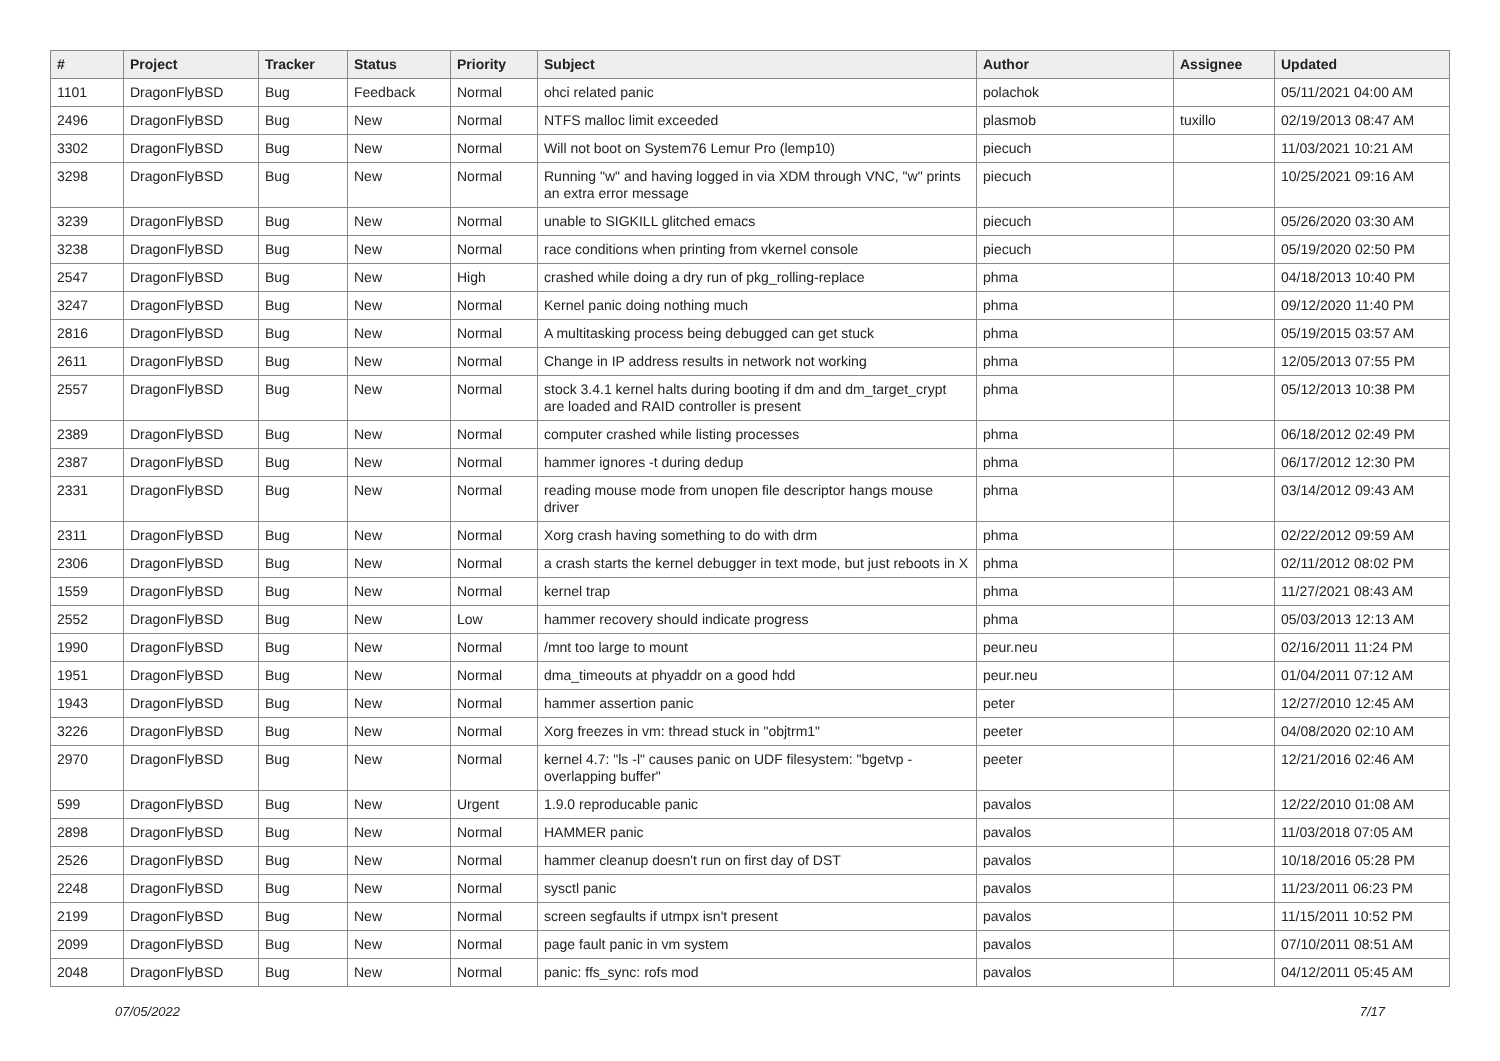| # | Project | Tracker | Status | Priority | Subject | Author | Assignee | Updated |
| --- | --- | --- | --- | --- | --- | --- | --- | --- |
| 1101 | DragonFlyBSD | Bug | Feedback | Normal | ohci related panic | polachok | | 05/11/2021 04:00 AM |
| 2496 | DragonFlyBSD | Bug | New | Normal | NTFS malloc limit exceeded | plasmob | tuxillo | 02/19/2013 08:47 AM |
| 3302 | DragonFlyBSD | Bug | New | Normal | Will not boot on System76 Lemur Pro (lemp10) | piecuch | | 11/03/2021 10:21 AM |
| 3298 | DragonFlyBSD | Bug | New | Normal | Running "w" and having logged in via XDM through VNC, "w" prints an extra error message | piecuch | | 10/25/2021 09:16 AM |
| 3239 | DragonFlyBSD | Bug | New | Normal | unable to SIGKILL glitched emacs | piecuch | | 05/26/2020 03:30 AM |
| 3238 | DragonFlyBSD | Bug | New | Normal | race conditions when printing from vkernel console | piecuch | | 05/19/2020 02:50 PM |
| 2547 | DragonFlyBSD | Bug | New | High | crashed while doing a dry run of pkg_rolling-replace | phma | | 04/18/2013 10:40 PM |
| 3247 | DragonFlyBSD | Bug | New | Normal | Kernel panic doing nothing much | phma | | 09/12/2020 11:40 PM |
| 2816 | DragonFlyBSD | Bug | New | Normal | A multitasking process being debugged can get stuck | phma | | 05/19/2015 03:57 AM |
| 2611 | DragonFlyBSD | Bug | New | Normal | Change in IP address results in network not working | phma | | 12/05/2013 07:55 PM |
| 2557 | DragonFlyBSD | Bug | New | Normal | stock 3.4.1 kernel halts during booting if dm and dm_target_crypt are loaded and RAID controller is present | phma | | 05/12/2013 10:38 PM |
| 2389 | DragonFlyBSD | Bug | New | Normal | computer crashed while listing processes | phma | | 06/18/2012 02:49 PM |
| 2387 | DragonFlyBSD | Bug | New | Normal | hammer ignores -t during dedup | phma | | 06/17/2012 12:30 PM |
| 2331 | DragonFlyBSD | Bug | New | Normal | reading mouse mode from unopen file descriptor hangs mouse driver | phma | | 03/14/2012 09:43 AM |
| 2311 | DragonFlyBSD | Bug | New | Normal | Xorg crash having something to do with drm | phma | | 02/22/2012 09:59 AM |
| 2306 | DragonFlyBSD | Bug | New | Normal | a crash starts the kernel debugger in text mode, but just reboots in X | phma | | 02/11/2012 08:02 PM |
| 1559 | DragonFlyBSD | Bug | New | Normal | kernel trap | phma | | 11/27/2021 08:43 AM |
| 2552 | DragonFlyBSD | Bug | New | Low | hammer recovery should indicate progress | phma | | 05/03/2013 12:13 AM |
| 1990 | DragonFlyBSD | Bug | New | Normal | /mnt too large to mount | peur.neu | | 02/16/2011 11:24 PM |
| 1951 | DragonFlyBSD | Bug | New | Normal | dma_timeouts at phyaddr on a good hdd | peur.neu | | 01/04/2011 07:12 AM |
| 1943 | DragonFlyBSD | Bug | New | Normal | hammer assertion panic | peter | | 12/27/2010 12:45 AM |
| 3226 | DragonFlyBSD | Bug | New | Normal | Xorg freezes in vm: thread stuck in "objtrm1" | peeter | | 04/08/2020 02:10 AM |
| 2970 | DragonFlyBSD | Bug | New | Normal | kernel 4.7: "ls -l" causes panic on UDF filesystem: "bgetvp - overlapping buffer" | peeter | | 12/21/2016 02:46 AM |
| 599 | DragonFlyBSD | Bug | New | Urgent | 1.9.0 reproducable panic | pavalos | | 12/22/2010 01:08 AM |
| 2898 | DragonFlyBSD | Bug | New | Normal | HAMMER panic | pavalos | | 11/03/2018 07:05 AM |
| 2526 | DragonFlyBSD | Bug | New | Normal | hammer cleanup doesn't run on first day of DST | pavalos | | 10/18/2016 05:28 PM |
| 2248 | DragonFlyBSD | Bug | New | Normal | sysctl panic | pavalos | | 11/23/2011 06:23 PM |
| 2199 | DragonFlyBSD | Bug | New | Normal | screen segfaults if utmpx isn't present | pavalos | | 11/15/2011 10:52 PM |
| 2099 | DragonFlyBSD | Bug | New | Normal | page fault panic in vm system | pavalos | | 07/10/2011 08:51 AM |
| 2048 | DragonFlyBSD | Bug | New | Normal | panic: ffs_sync: rofs mod | pavalos | | 04/12/2011 05:45 AM |
07/05/2022 7/17